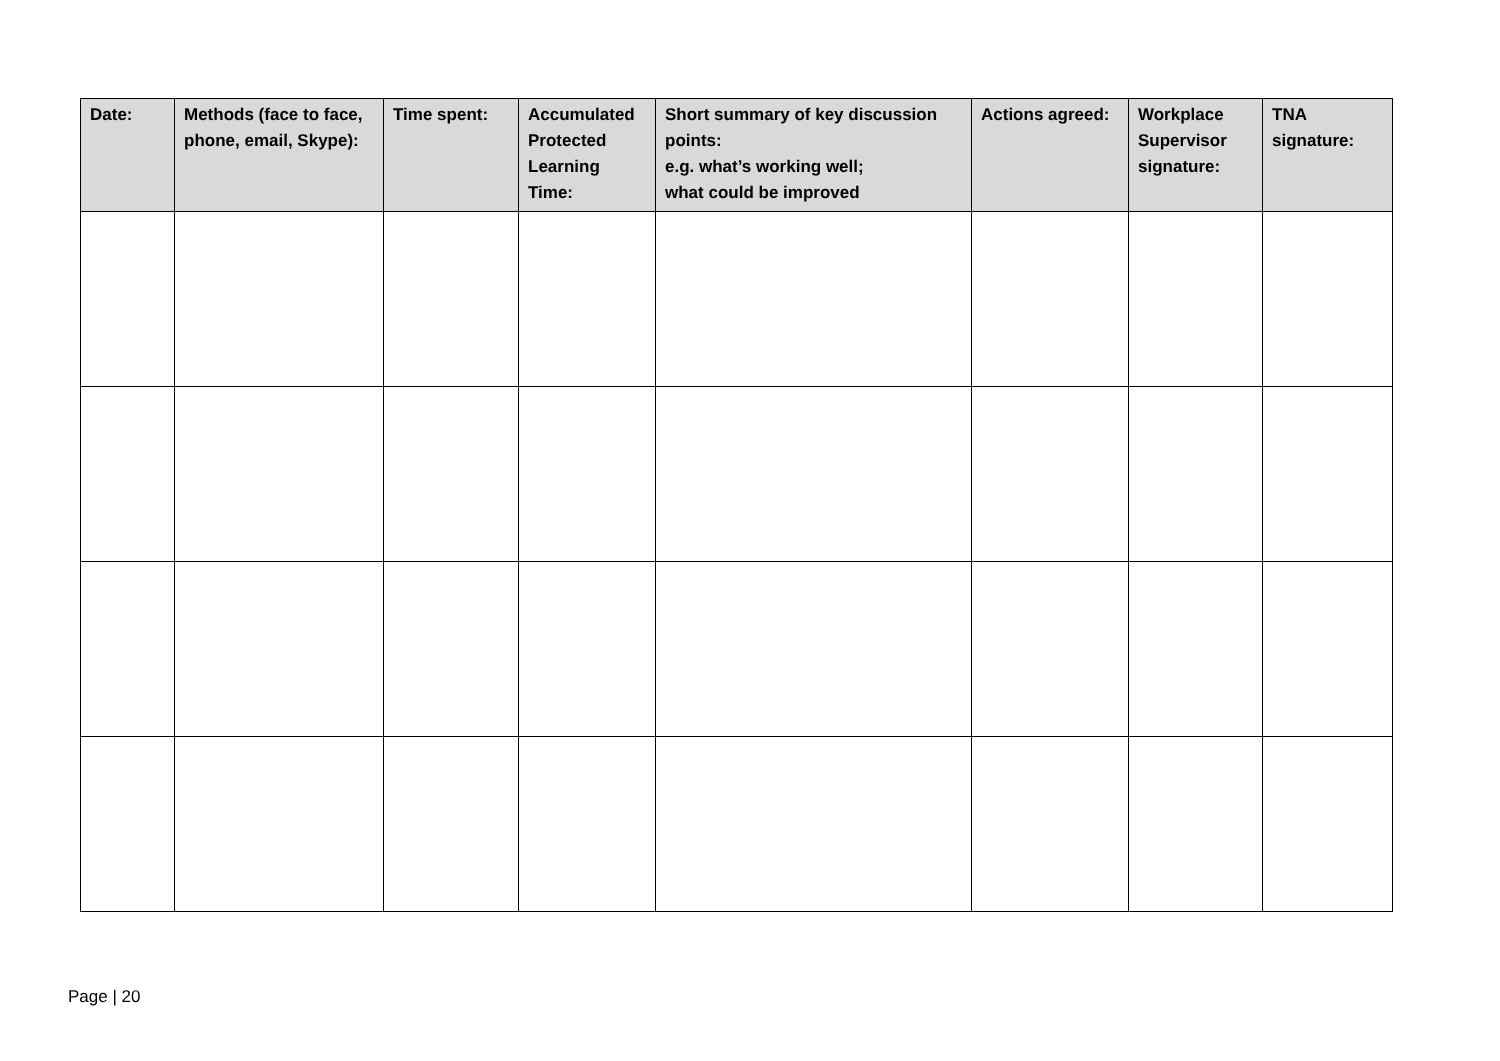| Date: | Methods (face to face, phone, email, Skype): | Time spent: | Accumulated Protected Learning Time: | Short summary of key discussion points: e.g. what’s working well; what could be improved | Actions agreed: | Workplace Supervisor signature: | TNA signature: |
| --- | --- | --- | --- | --- | --- | --- | --- |
Page | 20